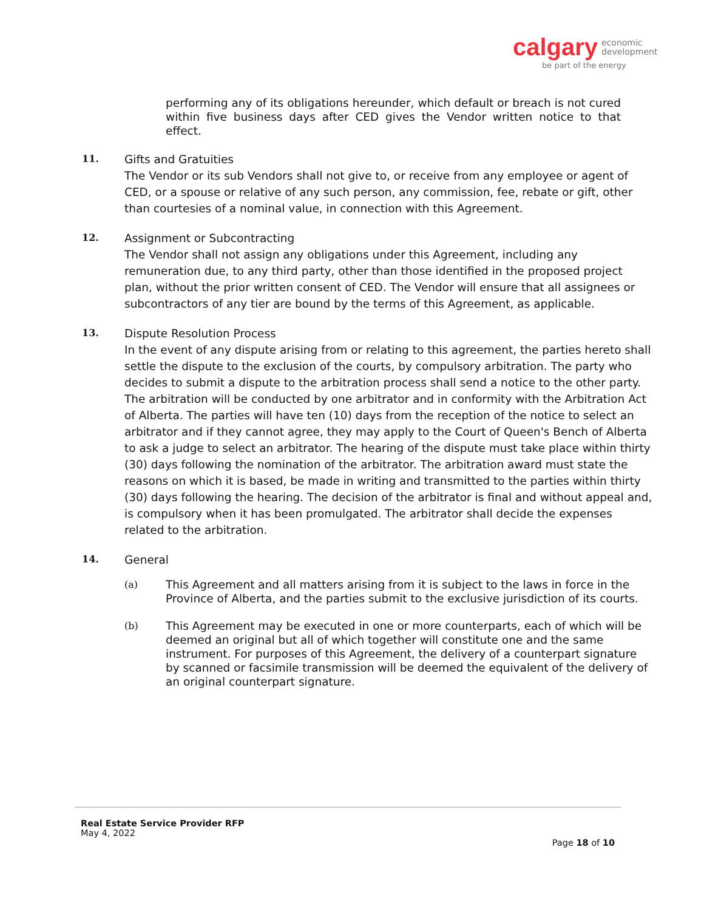calgary economic
development
be part of the energy
performing any of its obligations hereunder, which default or breach is not cured within five business days after CED gives the Vendor written notice to that effect.
11.
Gifts and Gratuities
The Vendor or its sub Vendors shall not give to, or receive from any employee or agent of CED, or a spouse or relative of any such person, any commission, fee, rebate or gift, other than courtesies of a nominal value, in connection with this Agreement.
12.
Assignment or Subcontracting
The Vendor shall not assign any obligations under this Agreement, including any remuneration due, to any third party, other than those identified in the proposed project plan, without the prior written consent of CED. The Vendor will ensure that all assignees or subcontractors of any tier are bound by the terms of this Agreement, as applicable.
13.
Dispute Resolution Process
In the event of any dispute arising from or relating to this agreement, the parties hereto shall settle the dispute to the exclusion of the courts, by compulsory arbitration. The party who decides to submit a dispute to the arbitration process shall send a notice to the other party. The arbitration will be conducted by one arbitrator and in conformity with the Arbitration Act of Alberta. The parties will have ten (10) days from the reception of the notice to select an arbitrator and if they cannot agree, they may apply to the Court of Queen's Bench of Alberta to ask a judge to select an arbitrator. The hearing of the dispute must take place within thirty (30) days following the nomination of the arbitrator. The arbitration award must state the reasons on which it is based, be made in writing and transmitted to the parties within thirty (30) days following the hearing. The decision of the arbitrator is final and without appeal and, is compulsory when it has been promulgated. The arbitrator shall decide the expenses related to the arbitration.
14.
General
(a)
This Agreement and all matters arising from it is subject to the laws in force in the Province of Alberta, and the parties submit to the exclusive jurisdiction of its courts.
(b)
This Agreement may be executed in one or more counterparts, each of which will be deemed an original but all of which together will constitute one and the same instrument. For purposes of this Agreement, the delivery of a counterpart signature by scanned or facsimile transmission will be deemed the equivalent of the delivery of an original counterpart signature.
Real Estate Service Provider RFP
May 4, 2022
Page 18 of 10